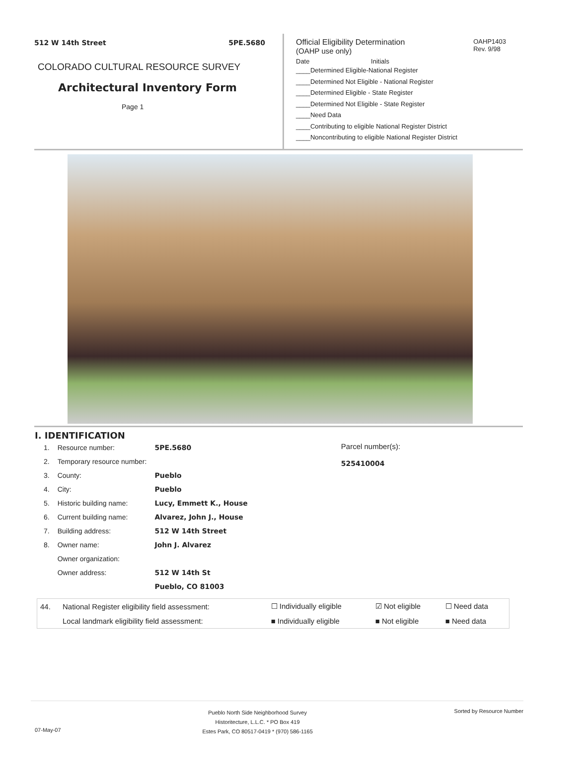512 W 14th Street 5PE.5680
COLORADO CULTURAL RESOURCE SURVEY
Architectural Inventory Form
Page 1
Official Eligibility Determination
(OAHP use only)
OAHP1403
Rev. 9/98
Date Initials
____Determined Eligible-National Register
____Determined Not Eligible - National Register
____Determined Eligible - State Register
____Determined Not Eligible - State Register
____Need Data
____Contributing to eligible National Register District
____Noncontributing to eligible National Register District
I. IDENTIFICATION
| 1. | Resource number: | 5PE.5680 |
| 2. | Temporary resource number: | |
| 3. | County: | Pueblo |
| 4. | City: | Pueblo |
| 5. | Historic building name: | Lucy, Emmett K., House |
| 6. | Current building name: | Alvarez, John J., House |
| 7. | Building address: | 512 W 14th Street |
| 8. | Owner name: | John J. Alvarez |
| | Owner organization: | |
| | Owner address: | 512 W 14th St |
| | | Pueblo, CO 81003 |
Parcel number(s):
525410004
| 44. | National Register eligibility field assessment: | ☐ Individually eligible | ☑ Not eligible | ☐ Need data |
| | Local landmark eligibility field assessment: | ■ Individually eligible | ■ Not eligible | ■ Need data |
07-May-07
Pueblo North Side Neighborhood Survey
Historitecture, L.L.C. * PO Box 419
Estes Park, CO 80517-0419 * (970) 586-1165
Sorted by Resource Number